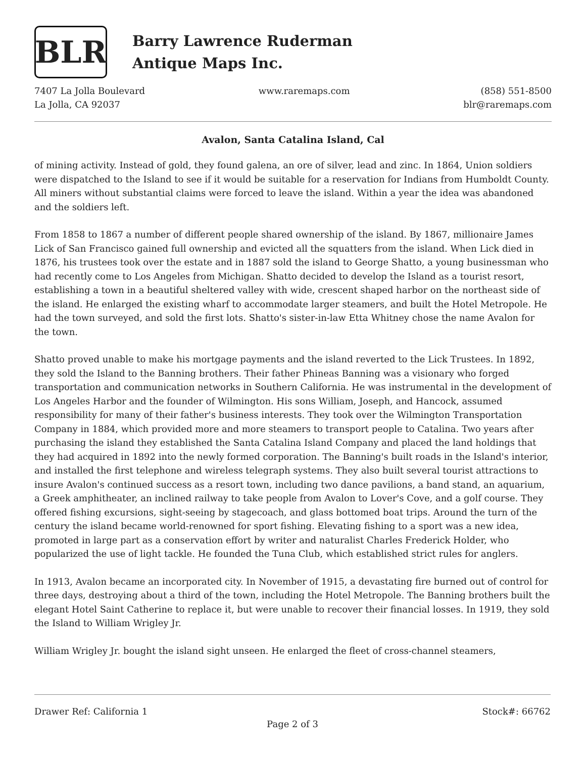BLR
Barry Lawrence Ruderman
Antique Maps Inc.
7407 La Jolla Boulevard
La Jolla, CA 92037
www.raremaps.com (858) 551-8500
blr@raremaps.com
Avalon, Santa Catalina Island, Cal
of mining activity. Instead of gold, they found galena, an ore of silver, lead and zinc. In 1864, Union soldiers were dispatched to the Island to see if it would be suitable for a reservation for Indians from Humboldt County. All miners without substantial claims were forced to leave the island. Within a year the idea was abandoned and the soldiers left.
From 1858 to 1867 a number of different people shared ownership of the island. By 1867, millionaire James Lick of San Francisco gained full ownership and evicted all the squatters from the island. When Lick died in 1876, his trustees took over the estate and in 1887 sold the island to George Shatto, a young businessman who had recently come to Los Angeles from Michigan. Shatto decided to develop the Island as a tourist resort, establishing a town in a beautiful sheltered valley with wide, crescent shaped harbor on the northeast side of the island. He enlarged the existing wharf to accommodate larger steamers, and built the Hotel Metropole. He had the town surveyed, and sold the first lots. Shatto's sister-in-law Etta Whitney chose the name Avalon for the town.
Shatto proved unable to make his mortgage payments and the island reverted to the Lick Trustees. In 1892, they sold the Island to the Banning brothers. Their father Phineas Banning was a visionary who forged transportation and communication networks in Southern California. He was instrumental in the development of Los Angeles Harbor and the founder of Wilmington. His sons William, Joseph, and Hancock, assumed responsibility for many of their father's business interests. They took over the Wilmington Transportation Company in 1884, which provided more and more steamers to transport people to Catalina. Two years after purchasing the island they established the Santa Catalina Island Company and placed the land holdings that they had acquired in 1892 into the newly formed corporation. The Banning's built roads in the Island's interior, and installed the first telephone and wireless telegraph systems. They also built several tourist attractions to insure Avalon's continued success as a resort town, including two dance pavilions, a band stand, an aquarium, a Greek amphitheater, an inclined railway to take people from Avalon to Lover's Cove, and a golf course. They offered fishing excursions, sight-seeing by stagecoach, and glass bottomed boat trips. Around the turn of the century the island became world-renowned for sport fishing. Elevating fishing to a sport was a new idea, promoted in large part as a conservation effort by writer and naturalist Charles Frederick Holder, who popularized the use of light tackle. He founded the Tuna Club, which established strict rules for anglers.
In 1913, Avalon became an incorporated city. In November of 1915, a devastating fire burned out of control for three days, destroying about a third of the town, including the Hotel Metropole. The Banning brothers built the elegant Hotel Saint Catherine to replace it, but were unable to recover their financial losses. In 1919, they sold the Island to William Wrigley Jr.
William Wrigley Jr. bought the island sight unseen. He enlarged the fleet of cross-channel steamers,
Drawer Ref: California 1 Stock#: 66762
Page 2 of 3